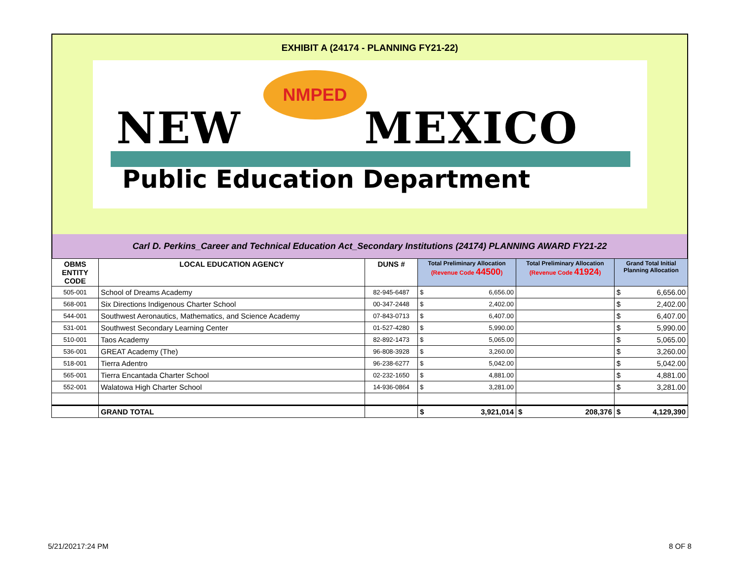EXHIBIT A (24174 - PLANNING FY21-22)
NMPED
NEW MEXICO
Public Education Department
Carl D. Perkins_Career and Technical Education Act_Secondary Institutions (24174) PLANNING AWARD FY21-22
| OBMS ENTITY CODE | LOCAL EDUCATION AGENCY | DUNS # | Total Preliminary Allocation (Revenue Code 44500 ) | Total Preliminary Allocation (Revenue Code 41924 ) | Grand Total Initial Planning Allocation |
| --- | --- | --- | --- | --- | --- |
| 505-001 | School of Dreams Academy | 82-945-6487 | $ 6,656.00 | | $ 6,656.00 |
| 568-001 | Six Directions Indigenous Charter School | 00-347-2448 | $ 2,402.00 | | $ 2,402.00 |
| 544-001 | Southwest Aeronautics, Mathematics, and Science Academy | 07-843-0713 | $ 6,407.00 | | $ 6,407.00 |
| 531-001 | Southwest Secondary Learning Center | 01-527-4280 | $ 5,990.00 | | $ 5,990.00 |
| 510-001 | Taos Academy | 82-892-1473 | $ 5,065.00 | | $ 5,065.00 |
| 536-001 | GREAT Academy (The) | 96-808-3928 | $ 3,260.00 | | $ 3,260.00 |
| 518-001 | Tierra Adentro | 96-238-6277 | $ 5,042.00 | | $ 5,042.00 |
| 565-001 | Tierra Encantada Charter School | 02-232-1650 | $ 4,881.00 | | $ 4,881.00 |
| 552-001 | Walatowa High Charter School | 14-936-0864 | $ 3,281.00 | | $ 3,281.00 |
| | GRAND TOTAL | | $ 3,921,014 | $ 208,376 | $ 4,129,390 |
5/21/20217:24 PM 8 OF 8